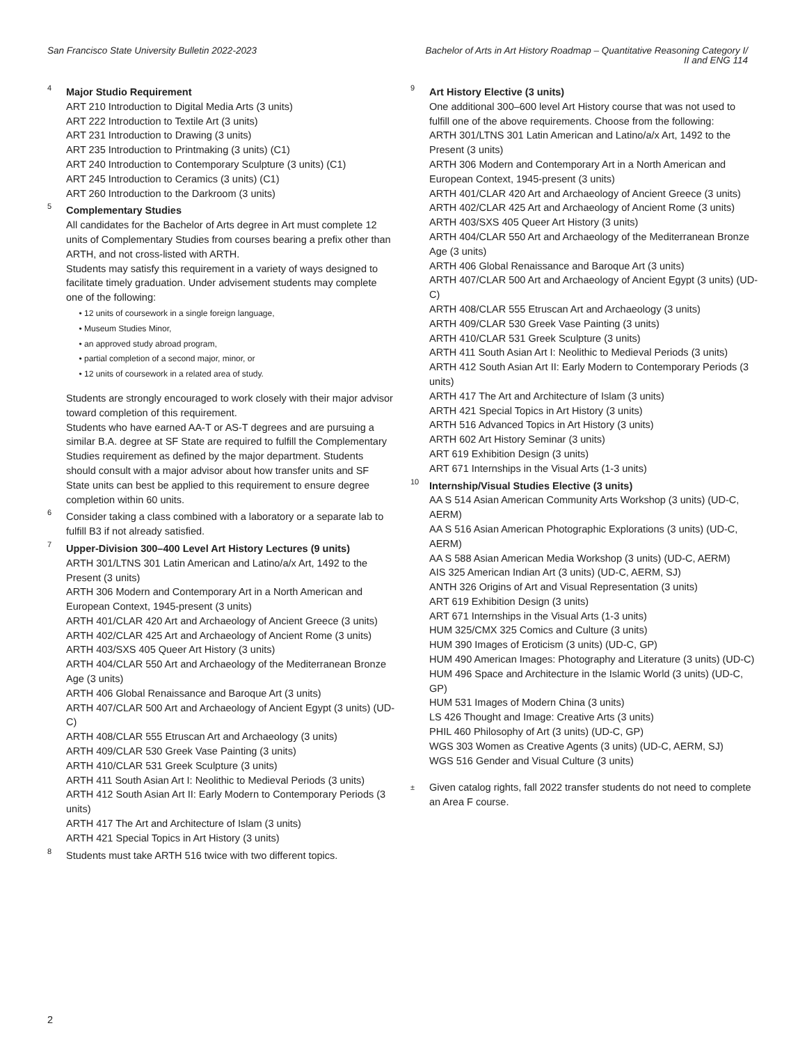San Francisco State University Bulletin 2022-2023
Bachelor of Arts in Art History Roadmap – Quantitative Reasoning Category I/
II and ENG 114
4
Major Studio Requirement
ART 210 Introduction to Digital Media Arts (3 units)
ART 222 Introduction to Textile Art (3 units)
ART 231 Introduction to Drawing (3 units)
ART 235 Introduction to Printmaking (3 units) (C1)
ART 240 Introduction to Contemporary Sculpture (3 units) (C1)
ART 245 Introduction to Ceramics (3 units) (C1)
ART 260 Introduction to the Darkroom (3 units)
5
Complementary Studies
All candidates for the Bachelor of Arts degree in Art must complete 12 units of Complementary Studies from courses bearing a prefix other than ARTH, and not cross-listed with ARTH.
Students may satisfy this requirement in a variety of ways designed to facilitate timely graduation. Under advisement students may complete one of the following:
12 units of coursework in a single foreign language,
Museum Studies Minor,
an approved study abroad program,
partial completion of a second major, minor, or
12 units of coursework in a related area of study.
Students are strongly encouraged to work closely with their major advisor toward completion of this requirement.
Students who have earned AA-T or AS-T degrees and are pursuing a similar B.A. degree at SF State are required to fulfill the Complementary Studies requirement as defined by the major department. Students should consult with a major advisor about how transfer units and SF State units can best be applied to this requirement to ensure degree completion within 60 units.
6
Consider taking a class combined with a laboratory or a separate lab to fulfill B3 if not already satisfied.
7
Upper-Division 300–400 Level Art History Lectures (9 units)
ARTH 301/LTNS 301 Latin American and Latino/a/x Art, 1492 to the Present (3 units)
ARTH 306 Modern and Contemporary Art in a North American and European Context, 1945-present (3 units)
ARTH 401/CLAR 420 Art and Archaeology of Ancient Greece (3 units)
ARTH 402/CLAR 425 Art and Archaeology of Ancient Rome (3 units)
ARTH 403/SXS 405 Queer Art History (3 units)
ARTH 404/CLAR 550 Art and Archaeology of the Mediterranean Bronze Age (3 units)
ARTH 406 Global Renaissance and Baroque Art (3 units)
ARTH 407/CLAR 500 Art and Archaeology of Ancient Egypt (3 units) (UD-C)
ARTH 408/CLAR 555 Etruscan Art and Archaeology (3 units)
ARTH 409/CLAR 530 Greek Vase Painting (3 units)
ARTH 410/CLAR 531 Greek Sculpture (3 units)
ARTH 411 South Asian Art I: Neolithic to Medieval Periods (3 units)
ARTH 412 South Asian Art II: Early Modern to Contemporary Periods (3 units)
ARTH 417 The Art and Architecture of Islam (3 units)
ARTH 421 Special Topics in Art History (3 units)
8
Students must take ARTH 516 twice with two different topics.
9
Art History Elective (3 units)
One additional 300–600 level Art History course that was not used to fulfill one of the above requirements. Choose from the following:
ARTH 301/LTNS 301 Latin American and Latino/a/x Art, 1492 to the Present (3 units)
ARTH 306 Modern and Contemporary Art in a North American and European Context, 1945-present (3 units)
ARTH 401/CLAR 420 Art and Archaeology of Ancient Greece (3 units)
ARTH 402/CLAR 425 Art and Archaeology of Ancient Rome (3 units)
ARTH 403/SXS 405 Queer Art History (3 units)
ARTH 404/CLAR 550 Art and Archaeology of the Mediterranean Bronze Age (3 units)
ARTH 406 Global Renaissance and Baroque Art (3 units)
ARTH 407/CLAR 500 Art and Archaeology of Ancient Egypt (3 units) (UD-C)
ARTH 408/CLAR 555 Etruscan Art and Archaeology (3 units)
ARTH 409/CLAR 530 Greek Vase Painting (3 units)
ARTH 410/CLAR 531 Greek Sculpture (3 units)
ARTH 411 South Asian Art I: Neolithic to Medieval Periods (3 units)
ARTH 412 South Asian Art II: Early Modern to Contemporary Periods (3 units)
ARTH 417 The Art and Architecture of Islam (3 units)
ARTH 421 Special Topics in Art History (3 units)
ARTH 516 Advanced Topics in Art History (3 units)
ARTH 602 Art History Seminar (3 units)
ART 619 Exhibition Design (3 units)
ART 671 Internships in the Visual Arts (1-3 units)
10
Internship/Visual Studies Elective (3 units)
AA S 514 Asian American Community Arts Workshop (3 units) (UD-C, AERM)
AA S 516 Asian American Photographic Explorations (3 units) (UD-C, AERM)
AA S 588 Asian American Media Workshop (3 units) (UD-C, AERM)
AIS 325 American Indian Art (3 units) (UD-C, AERM, SJ)
ANTH 326 Origins of Art and Visual Representation (3 units)
ART 619 Exhibition Design (3 units)
ART 671 Internships in the Visual Arts (1-3 units)
HUM 325/CMX 325 Comics and Culture (3 units)
HUM 390 Images of Eroticism (3 units) (UD-C, GP)
HUM 490 American Images: Photography and Literature (3 units) (UD-C)
HUM 496 Space and Architecture in the Islamic World (3 units) (UD-C, GP)
HUM 531 Images of Modern China (3 units)
LS 426 Thought and Image: Creative Arts (3 units)
PHIL 460 Philosophy of Art (3 units) (UD-C, GP)
WGS 303 Women as Creative Agents (3 units) (UD-C, AERM, SJ)
WGS 516 Gender and Visual Culture (3 units)
±
Given catalog rights, fall 2022 transfer students do not need to complete an Area F course.
2